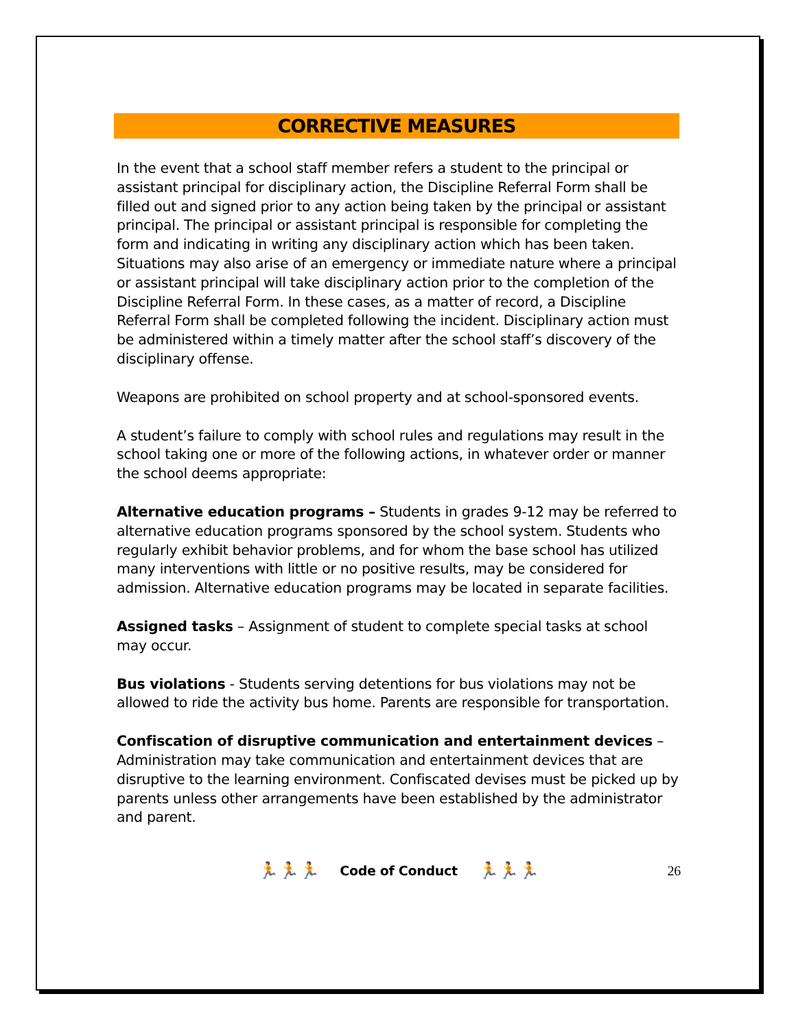CORRECTIVE MEASURES
In the event that a school staff member refers a student to the principal or assistant principal for disciplinary action, the Discipline Referral Form shall be filled out and signed prior to any action being taken by the principal or assistant principal. The principal or assistant principal is responsible for completing the form and indicating in writing any disciplinary action which has been taken. Situations may also arise of an emergency or immediate nature where a principal or assistant principal will take disciplinary action prior to the completion of the Discipline Referral Form. In these cases, as a matter of record, a Discipline Referral Form shall be completed following the incident. Disciplinary action must be administered within a timely matter after the school staff’s discovery of the disciplinary offense.
Weapons are prohibited on school property and at school-sponsored events.
A student’s failure to comply with school rules and regulations may result in the school taking one or more of the following actions, in whatever order or manner the school deems appropriate:
Alternative education programs – Students in grades 9-12 may be referred to alternative education programs sponsored by the school system. Students who regularly exhibit behavior problems, and for whom the base school has utilized many interventions with little or no positive results, may be considered for admission. Alternative education programs may be located in separate facilities.
Assigned tasks – Assignment of student to complete special tasks at school may occur.
Bus violations - Students serving detentions for bus violations may not be allowed to ride the activity bus home. Parents are responsible for transportation.
Confiscation of disruptive communication and entertainment devices – Administration may take communication and entertainment devices that are disruptive to the learning environment. Confiscated devises must be picked up by parents unless other arrangements have been established by the administrator and parent.
🏃🏃🏃 Code of Conduct 🏃🏃🏃 26